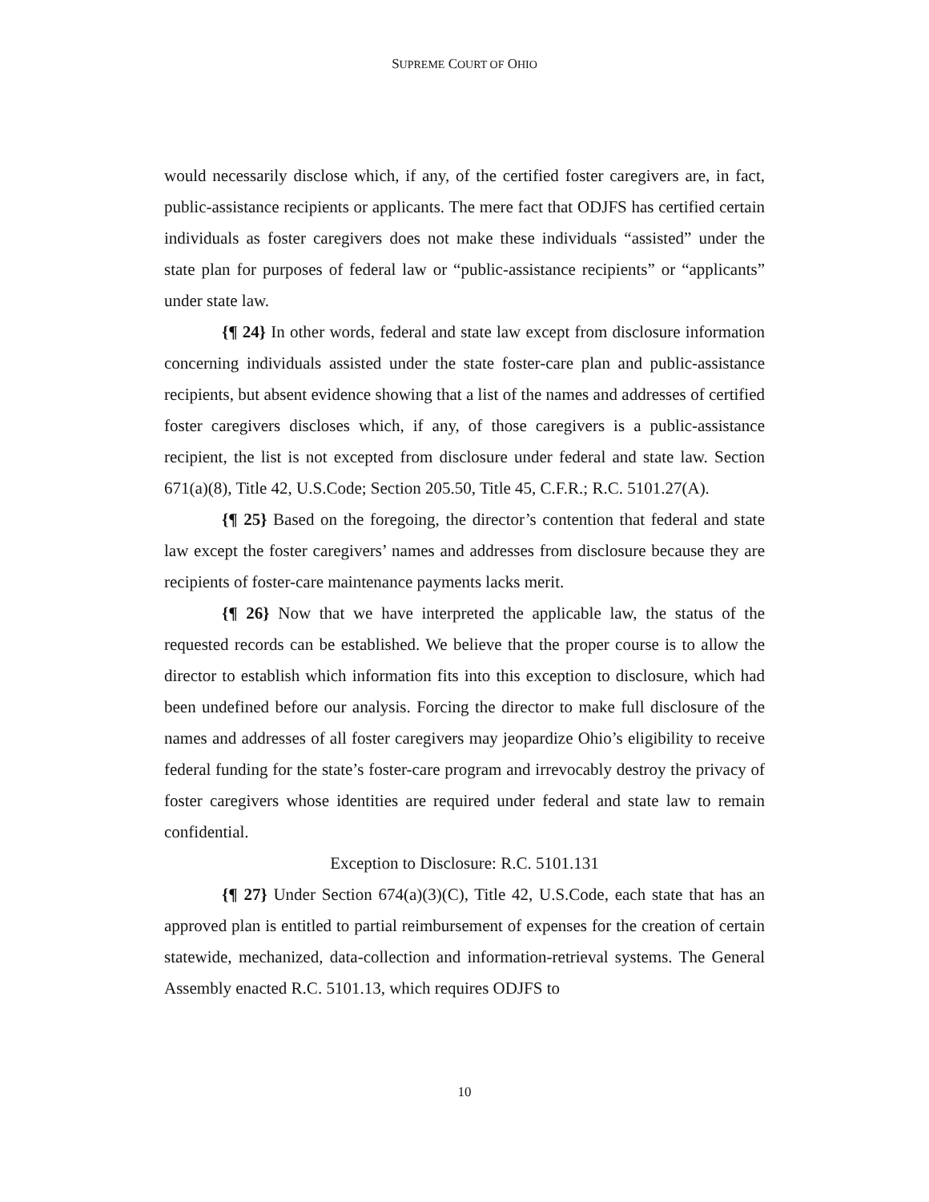SUPREME COURT OF OHIO
would necessarily disclose which, if any, of the certified foster caregivers are, in fact, public-assistance recipients or applicants. The mere fact that ODJFS has certified certain individuals as foster caregivers does not make these individuals “assisted” under the state plan for purposes of federal law or “public-assistance recipients” or “applicants” under state law.
{¶ 24} In other words, federal and state law except from disclosure information concerning individuals assisted under the state foster-care plan and public-assistance recipients, but absent evidence showing that a list of the names and addresses of certified foster caregivers discloses which, if any, of those caregivers is a public-assistance recipient, the list is not excepted from disclosure under federal and state law. Section 671(a)(8), Title 42, U.S.Code; Section 205.50, Title 45, C.F.R.; R.C. 5101.27(A).
{¶ 25} Based on the foregoing, the director’s contention that federal and state law except the foster caregivers’ names and addresses from disclosure because they are recipients of foster-care maintenance payments lacks merit.
{¶ 26} Now that we have interpreted the applicable law, the status of the requested records can be established. We believe that the proper course is to allow the director to establish which information fits into this exception to disclosure, which had been undefined before our analysis. Forcing the director to make full disclosure of the names and addresses of all foster caregivers may jeopardize Ohio’s eligibility to receive federal funding for the state’s foster-care program and irrevocably destroy the privacy of foster caregivers whose identities are required under federal and state law to remain confidential.
Exception to Disclosure: R.C. 5101.131
{¶ 27} Under Section 674(a)(3)(C), Title 42, U.S.Code, each state that has an approved plan is entitled to partial reimbursement of expenses for the creation of certain statewide, mechanized, data-collection and information-retrieval systems. The General Assembly enacted R.C. 5101.13, which requires ODJFS to
10